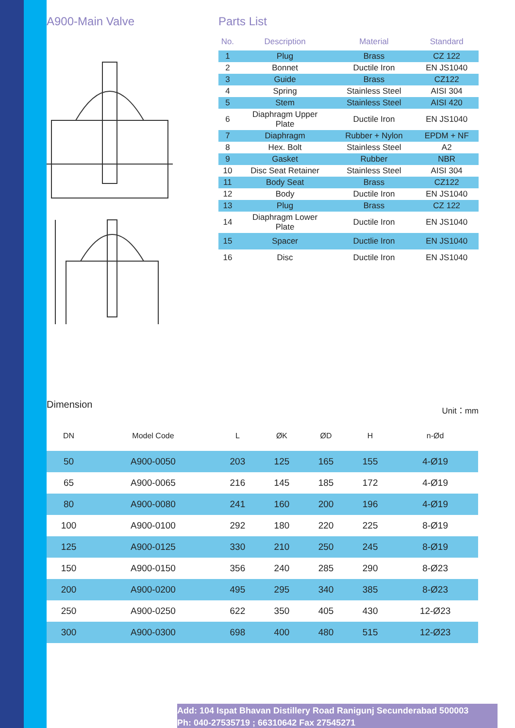A900-Main Valve Parts List
| No. | Description | Material | Standard |
| --- | --- | --- | --- |
| 1 | Plug | Brass | CZ 122 |
| 2 | Bonnet | Ductile Iron | EN JS1040 |
| 3 | Guide | Brass | CZ122 |
| 4 | Spring | Stainless Steel | AISI 304 |
| 5 | Stem | Stainless Steel | AISI 420 |
| 6 | Diaphragm Upper Plate | Ductile Iron | EN JS1040 |
| 7 | Diaphragm | Rubber + Nylon | EPDM + NF |
| 8 | Hex. Bolt | Stainless Steel | A2 |
| 9 | Gasket | Rubber | NBR |
| 10 | Disc Seat Retainer | Stainless Steel | AISI 304 |
| 11 | Body Seat | Brass | CZ122 |
| 12 | Body | Ductile Iron | EN JS1040 |
| 13 | Plug | Brass | CZ 122 |
| 14 | Diaphragm Lower Plate | Ductile Iron | EN JS1040 |
| 15 | Spacer | Ductlie Iron | EN JS1040 |
| 16 | Disc | Ductile Iron | EN JS1040 |
Dimension Unit：mm
| DN | Model Code | L | ØK | ØD | H | n-Ød |
| --- | --- | --- | --- | --- | --- | --- |
| 50 | A900-0050 | 203 | 125 | 165 | 155 | 4-Ø19 |
| 65 | A900-0065 | 216 | 145 | 185 | 172 | 4-Ø19 |
| 80 | A900-0080 | 241 | 160 | 200 | 196 | 4-Ø19 |
| 100 | A900-0100 | 292 | 180 | 220 | 225 | 8-Ø19 |
| 125 | A900-0125 | 330 | 210 | 250 | 245 | 8-Ø19 |
| 150 | A900-0150 | 356 | 240 | 285 | 290 | 8-Ø23 |
| 200 | A900-0200 | 495 | 295 | 340 | 385 | 8-Ø23 |
| 250 | A900-0250 | 622 | 350 | 405 | 430 | 12-Ø23 |
| 300 | A900-0300 | 698 | 400 | 480 | 515 | 12-Ø23 |
Add: 104 Ispat Bhavan Distillery Road Ranigunj Secunderabad 500003
Ph: 040-27535719 ; 66310642 Fax 27545271